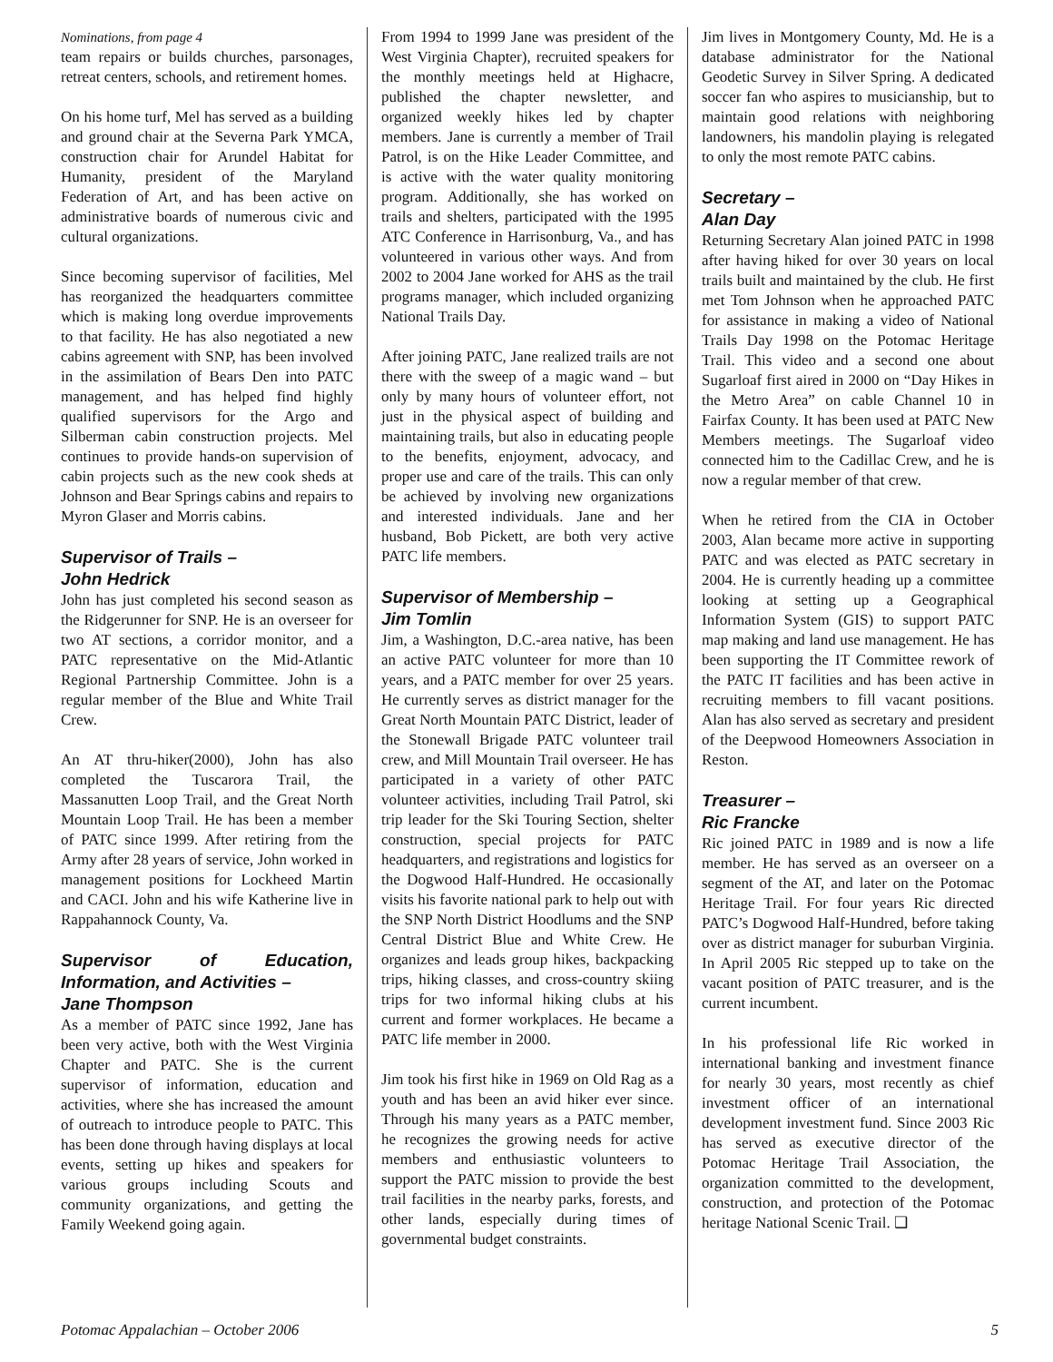Nominations, from page 4
team repairs or builds churches, parsonages, retreat centers, schools, and retirement homes.
On his home turf, Mel has served as a building and ground chair at the Severna Park YMCA, construction chair for Arundel Habitat for Humanity, president of the Maryland Federation of Art, and has been active on administrative boards of numerous civic and cultural organizations.
Since becoming supervisor of facilities, Mel has reorganized the headquarters committee which is making long overdue improvements to that facility. He has also negotiated a new cabins agreement with SNP, has been involved in the assimilation of Bears Den into PATC management, and has helped find highly qualified supervisors for the Argo and Silberman cabin construction projects. Mel continues to provide hands-on supervision of cabin projects such as the new cook sheds at Johnson and Bear Springs cabins and repairs to Myron Glaser and Morris cabins.
Supervisor of Trails –
John Hedrick
John has just completed his second season as the Ridgerunner for SNP. He is an overseer for two AT sections, a corridor monitor, and a PATC representative on the Mid-Atlantic Regional Partnership Committee. John is a regular member of the Blue and White Trail Crew.
An AT thru-hiker(2000), John has also completed the Tuscarora Trail, the Massanutten Loop Trail, and the Great North Mountain Loop Trail. He has been a member of PATC since 1999. After retiring from the Army after 28 years of service, John worked in management positions for Lockheed Martin and CACI. John and his wife Katherine live in Rappahannock County, Va.
Supervisor of Education, Information, and Activities –
Jane Thompson
As a member of PATC since 1992, Jane has been very active, both with the West Virginia Chapter and PATC. She is the current supervisor of information, education and activities, where she has increased the amount of outreach to introduce people to PATC. This has been done through having displays at local events, setting up hikes and speakers for various groups including Scouts and community organizations, and getting the Family Weekend going again.
From 1994 to 1999 Jane was president of the West Virginia Chapter), recruited speakers for the monthly meetings held at Highacre, published the chapter newsletter, and organized weekly hikes led by chapter members. Jane is currently a member of Trail Patrol, is on the Hike Leader Committee, and is active with the water quality monitoring program. Additionally, she has worked on trails and shelters, participated with the 1995 ATC Conference in Harrisonburg, Va., and has volunteered in various other ways. And from 2002 to 2004 Jane worked for AHS as the trail programs manager, which included organizing National Trails Day.
After joining PATC, Jane realized trails are not there with the sweep of a magic wand – but only by many hours of volunteer effort, not just in the physical aspect of building and maintaining trails, but also in educating people to the benefits, enjoyment, advocacy, and proper use and care of the trails. This can only be achieved by involving new organizations and interested individuals. Jane and her husband, Bob Pickett, are both very active PATC life members.
Supervisor of Membership –
Jim Tomlin
Jim, a Washington, D.C.-area native, has been an active PATC volunteer for more than 10 years, and a PATC member for over 25 years. He currently serves as district manager for the Great North Mountain PATC District, leader of the Stonewall Brigade PATC volunteer trail crew, and Mill Mountain Trail overseer. He has participated in a variety of other PATC volunteer activities, including Trail Patrol, ski trip leader for the Ski Touring Section, shelter construction, special projects for PATC headquarters, and registrations and logistics for the Dogwood Half-Hundred. He occasionally visits his favorite national park to help out with the SNP North District Hoodlums and the SNP Central District Blue and White Crew. He organizes and leads group hikes, backpacking trips, hiking classes, and cross-country skiing trips for two informal hiking clubs at his current and former workplaces. He became a PATC life member in 2000.
Jim took his first hike in 1969 on Old Rag as a youth and has been an avid hiker ever since. Through his many years as a PATC member, he recognizes the growing needs for active members and enthusiastic volunteers to support the PATC mission to provide the best trail facilities in the nearby parks, forests, and other lands, especially during times of governmental budget constraints.
Jim lives in Montgomery County, Md. He is a database administrator for the National Geodetic Survey in Silver Spring. A dedicated soccer fan who aspires to musicianship, but to maintain good relations with neighboring landowners, his mandolin playing is relegated to only the most remote PATC cabins.
Secretary –
Alan Day
Returning Secretary Alan joined PATC in 1998 after having hiked for over 30 years on local trails built and maintained by the club. He first met Tom Johnson when he approached PATC for assistance in making a video of National Trails Day 1998 on the Potomac Heritage Trail. This video and a second one about Sugarloaf first aired in 2000 on “Day Hikes in the Metro Area” on cable Channel 10 in Fairfax County. It has been used at PATC New Members meetings. The Sugarloaf video connected him to the Cadillac Crew, and he is now a regular member of that crew.
When he retired from the CIA in October 2003, Alan became more active in supporting PATC and was elected as PATC secretary in 2004. He is currently heading up a committee looking at setting up a Geographical Information System (GIS) to support PATC map making and land use management. He has been supporting the IT Committee rework of the PATC IT facilities and has been active in recruiting members to fill vacant positions. Alan has also served as secretary and president of the Deepwood Homeowners Association in Reston.
Treasurer –
Ric Francke
Ric joined PATC in 1989 and is now a life member. He has served as an overseer on a segment of the AT, and later on the Potomac Heritage Trail. For four years Ric directed PATC’s Dogwood Half-Hundred, before taking over as district manager for suburban Virginia. In April 2005 Ric stepped up to take on the vacant position of PATC treasurer, and is the current incumbent.
In his professional life Ric worked in international banking and investment finance for nearly 30 years, most recently as chief investment officer of an international development investment fund. Since 2003 Ric has served as executive director of the Potomac Heritage Trail Association, the organization committed to the development, construction, and protection of the Potomac heritage National Scenic Trail. ❑
Potomac Appalachian – October 2006 5